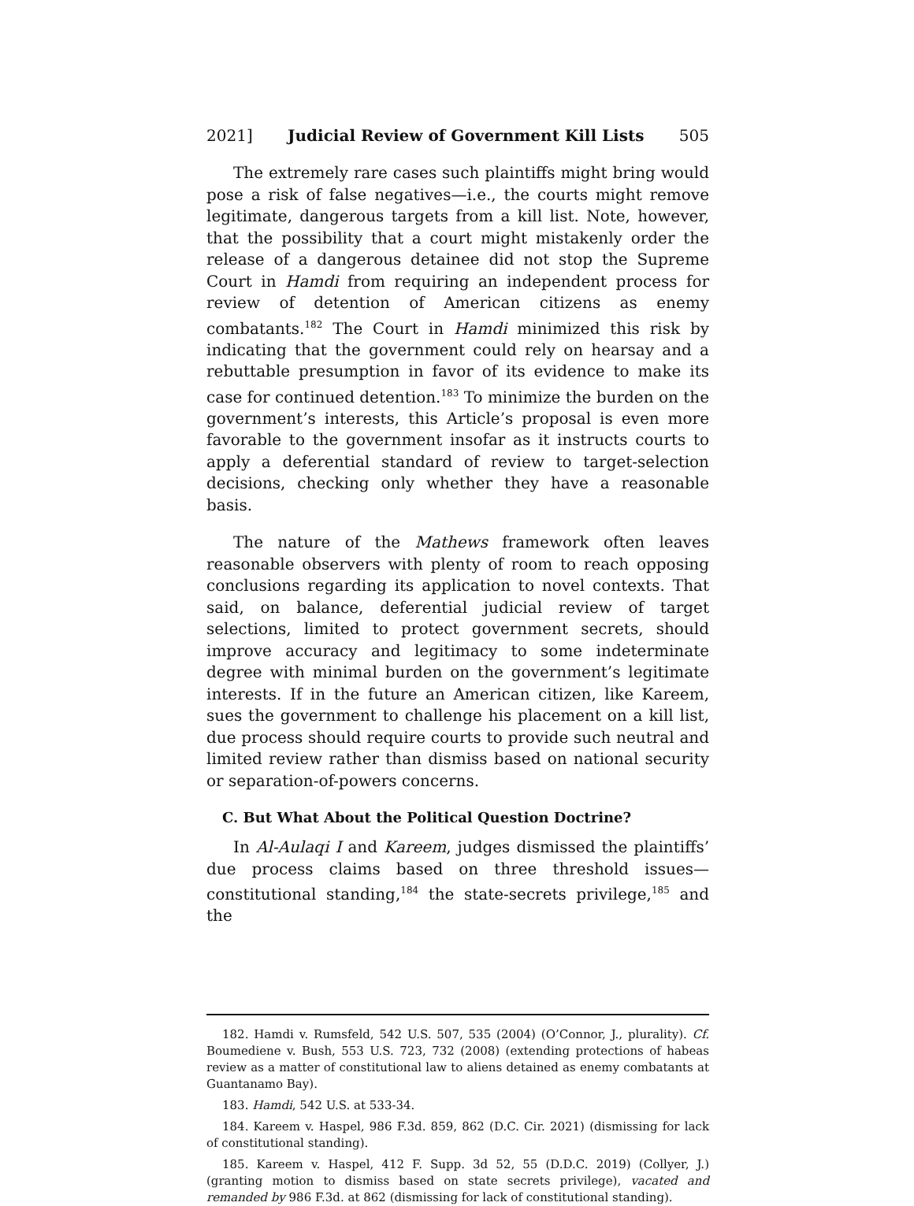2021] Judicial Review of Government Kill Lists 505
The extremely rare cases such plaintiffs might bring would pose a risk of false negatives—i.e., the courts might remove legitimate, dangerous targets from a kill list. Note, however, that the possibility that a court might mistakenly order the release of a dangerous detainee did not stop the Supreme Court in Hamdi from requiring an independent process for review of detention of American citizens as enemy combatants.<sup>182</sup> The Court in Hamdi minimized this risk by indicating that the government could rely on hearsay and a rebuttable presumption in favor of its evidence to make its case for continued detention.<sup>183</sup> To minimize the burden on the government’s interests, this Article’s proposal is even more favorable to the government insofar as it instructs courts to apply a deferential standard of review to target-selection decisions, checking only whether they have a reasonable basis.
The nature of the Mathews framework often leaves reasonable observers with plenty of room to reach opposing conclusions regarding its application to novel contexts. That said, on balance, deferential judicial review of target selections, limited to protect government secrets, should improve accuracy and legitimacy to some indeterminate degree with minimal burden on the government’s legitimate interests. If in the future an American citizen, like Kareem, sues the government to challenge his placement on a kill list, due process should require courts to provide such neutral and limited review rather than dismiss based on national security or separation-of-powers concerns.
C. But What About the Political Question Doctrine?
In Al-Aulaqi I and Kareem, judges dismissed the plaintiffs’ due process claims based on three threshold issues—constitutional standing,<sup>184</sup> the state-secrets privilege,<sup>185</sup> and the
182. Hamdi v. Rumsfeld, 542 U.S. 507, 535 (2004) (O’Connor, J., plurality). Cf. Boumediene v. Bush, 553 U.S. 723, 732 (2008) (extending protections of habeas review as a matter of constitutional law to aliens detained as enemy combatants at Guantanamo Bay).
183. Hamdi, 542 U.S. at 533-34.
184. Kareem v. Haspel, 986 F.3d. 859, 862 (D.C. Cir. 2021) (dismissing for lack of constitutional standing).
185. Kareem v. Haspel, 412 F. Supp. 3d 52, 55 (D.D.C. 2019) (Collyer, J.) (granting motion to dismiss based on state secrets privilege), vacated and remanded by 986 F.3d. at 862 (dismissing for lack of constitutional standing).